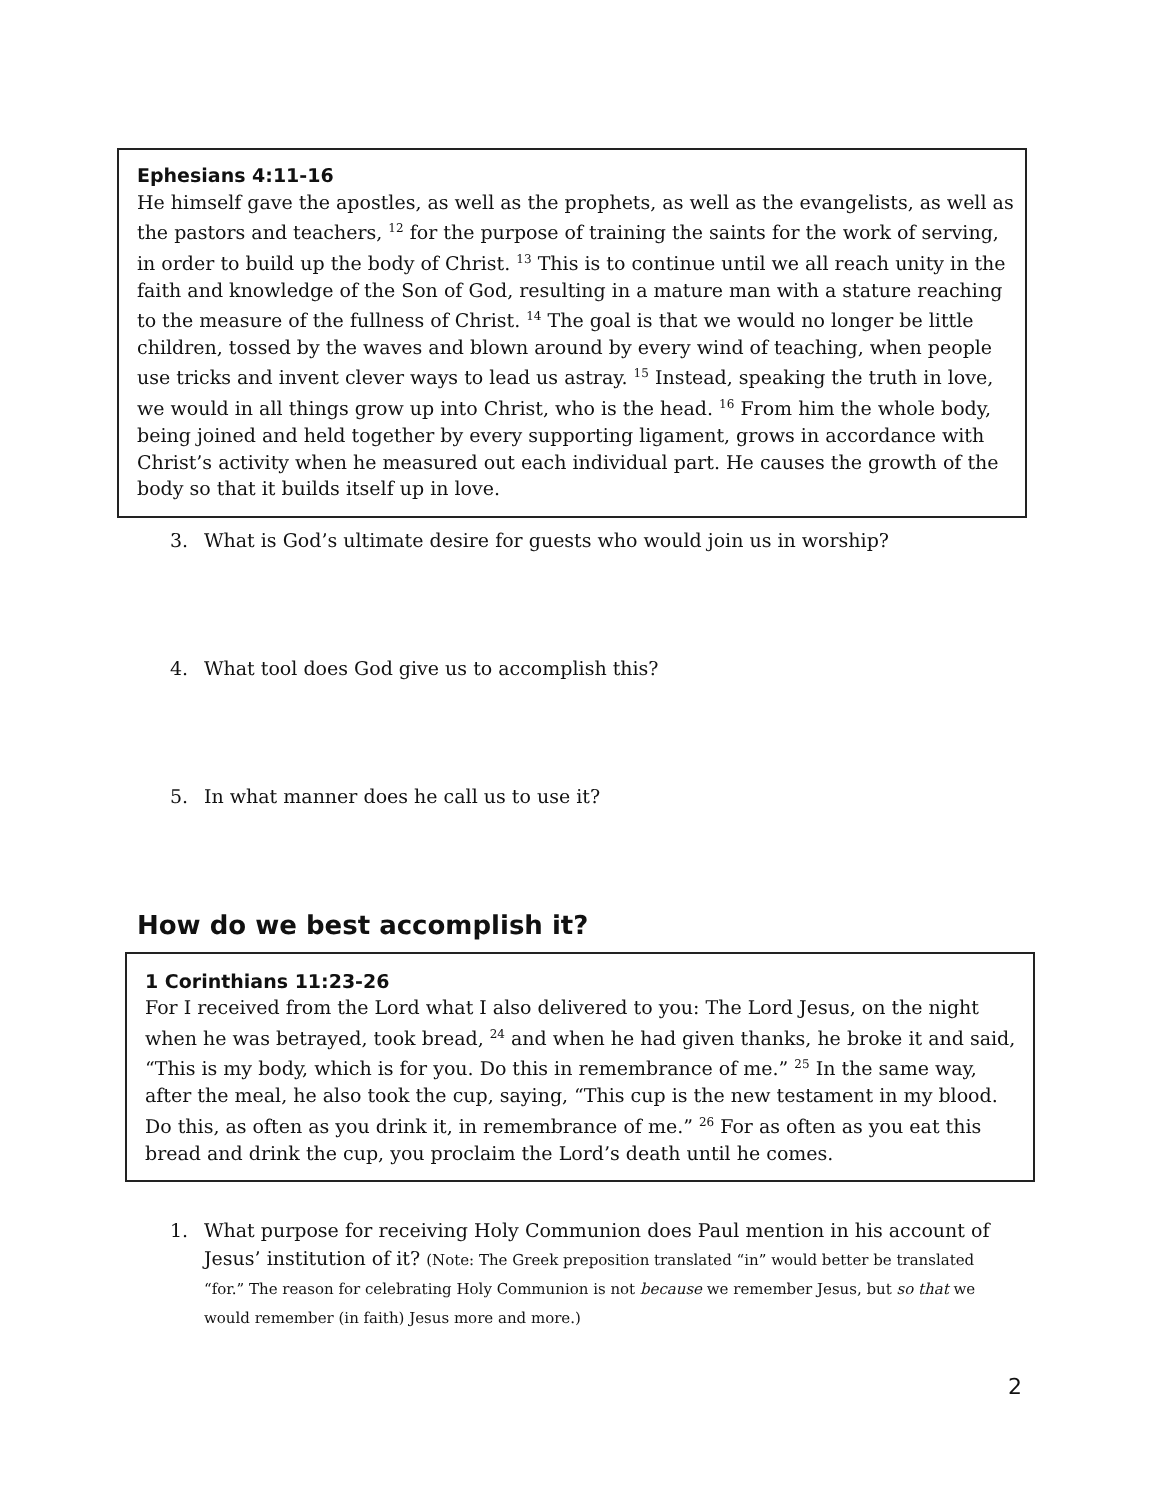Ephesians 4:11-16
He himself gave the apostles, as well as the prophets, as well as the evangelists, as well as the pastors and teachers, <sup>12</sup> for the purpose of training the saints for the work of serving, in order to build up the body of Christ. <sup>13</sup> This is to continue until we all reach unity in the faith and knowledge of the Son of God, resulting in a mature man with a stature reaching to the measure of the fullness of Christ. <sup>14</sup> The goal is that we would no longer be little children, tossed by the waves and blown around by every wind of teaching, when people use tricks and invent clever ways to lead us astray. <sup>15</sup> Instead, speaking the truth in love, we would in all things grow up into Christ, who is the head. <sup>16</sup> From him the whole body, being joined and held together by every supporting ligament, grows in accordance with Christ’s activity when he measured out each individual part. He causes the growth of the body so that it builds itself up in love.
3. What is God’s ultimate desire for guests who would join us in worship?
4. What tool does God give us to accomplish this?
5. In what manner does he call us to use it?
How do we best accomplish it?
1 Corinthians 11:23-26
For I received from the Lord what I also delivered to you: The Lord Jesus, on the night when he was betrayed, took bread, <sup>24</sup> and when he had given thanks, he broke it and said, “This is my body, which is for you. Do this in remembrance of me.” <sup>25</sup> In the same way, after the meal, he also took the cup, saying, “This cup is the new testament in my blood. Do this, as often as you drink it, in remembrance of me.” <sup>26</sup> For as often as you eat this bread and drink the cup, you proclaim the Lord’s death until he comes.
1. What purpose for receiving Holy Communion does Paul mention in his account of Jesus’ institution of it? (Note: The Greek preposition translated “in” would better be translated “for.” The reason for celebrating Holy Communion is not because we remember Jesus, but so that we would remember (in faith) Jesus more and more.)
2